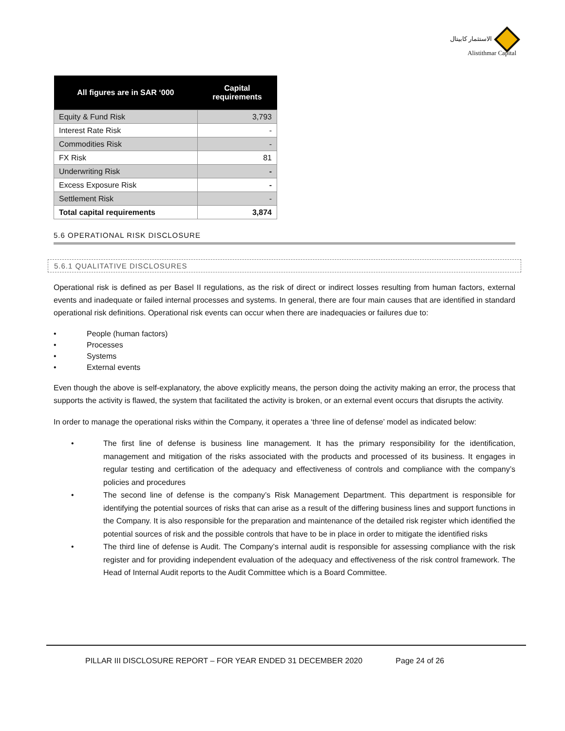الاستثمار كابيتال
Alistithmar Capital
| All figures are in SAR ‘000 | Capital requirements |
| --- | --- |
| Equity & Fund Risk | 3,793 |
| Interest Rate Risk | - |
| Commodities Risk | - |
| FX Risk | 81 |
| Underwriting Risk | - |
| Excess Exposure Risk | - |
| Settlement Risk | - |
| Total capital requirements | 3,874 |
5.6 OPERATIONAL RISK DISCLOSURE
5.6.1 QUALITATIVE DISCLOSURES
Operational risk is defined as per Basel II regulations, as the risk of direct or indirect losses resulting from human factors, external events and inadequate or failed internal processes and systems. In general, there are four main causes that are identified in standard operational risk definitions. Operational risk events can occur when there are inadequacies or failures due to:
• People (human factors)
• Processes
• Systems
• External events
Even though the above is self-explanatory, the above explicitly means, the person doing the activity making an error, the process that supports the activity is flawed, the system that facilitated the activity is broken, or an external event occurs that disrupts the activity.
In order to manage the operational risks within the Company, it operates a ‘three line of defense’ model as indicated below:
• The first line of defense is business line management. It has the primary responsibility for the identification, management and mitigation of the risks associated with the products and processed of its business. It engages in regular testing and certification of the adequacy and effectiveness of controls and compliance with the company’s policies and procedures
• The second line of defense is the company’s Risk Management Department. This department is responsible for identifying the potential sources of risks that can arise as a result of the differing business lines and support functions in the Company. It is also responsible for the preparation and maintenance of the detailed risk register which identified the potential sources of risk and the possible controls that have to be in place in order to mitigate the identified risks
• The third line of defense is Audit. The Company’s internal audit is responsible for assessing compliance with the risk register and for providing independent evaluation of the adequacy and effectiveness of the risk control framework. The Head of Internal Audit reports to the Audit Committee which is a Board Committee.
PILLAR III DISCLOSURE REPORT – FOR YEAR ENDED 31 DECEMBER 2020 Page 24 of 26